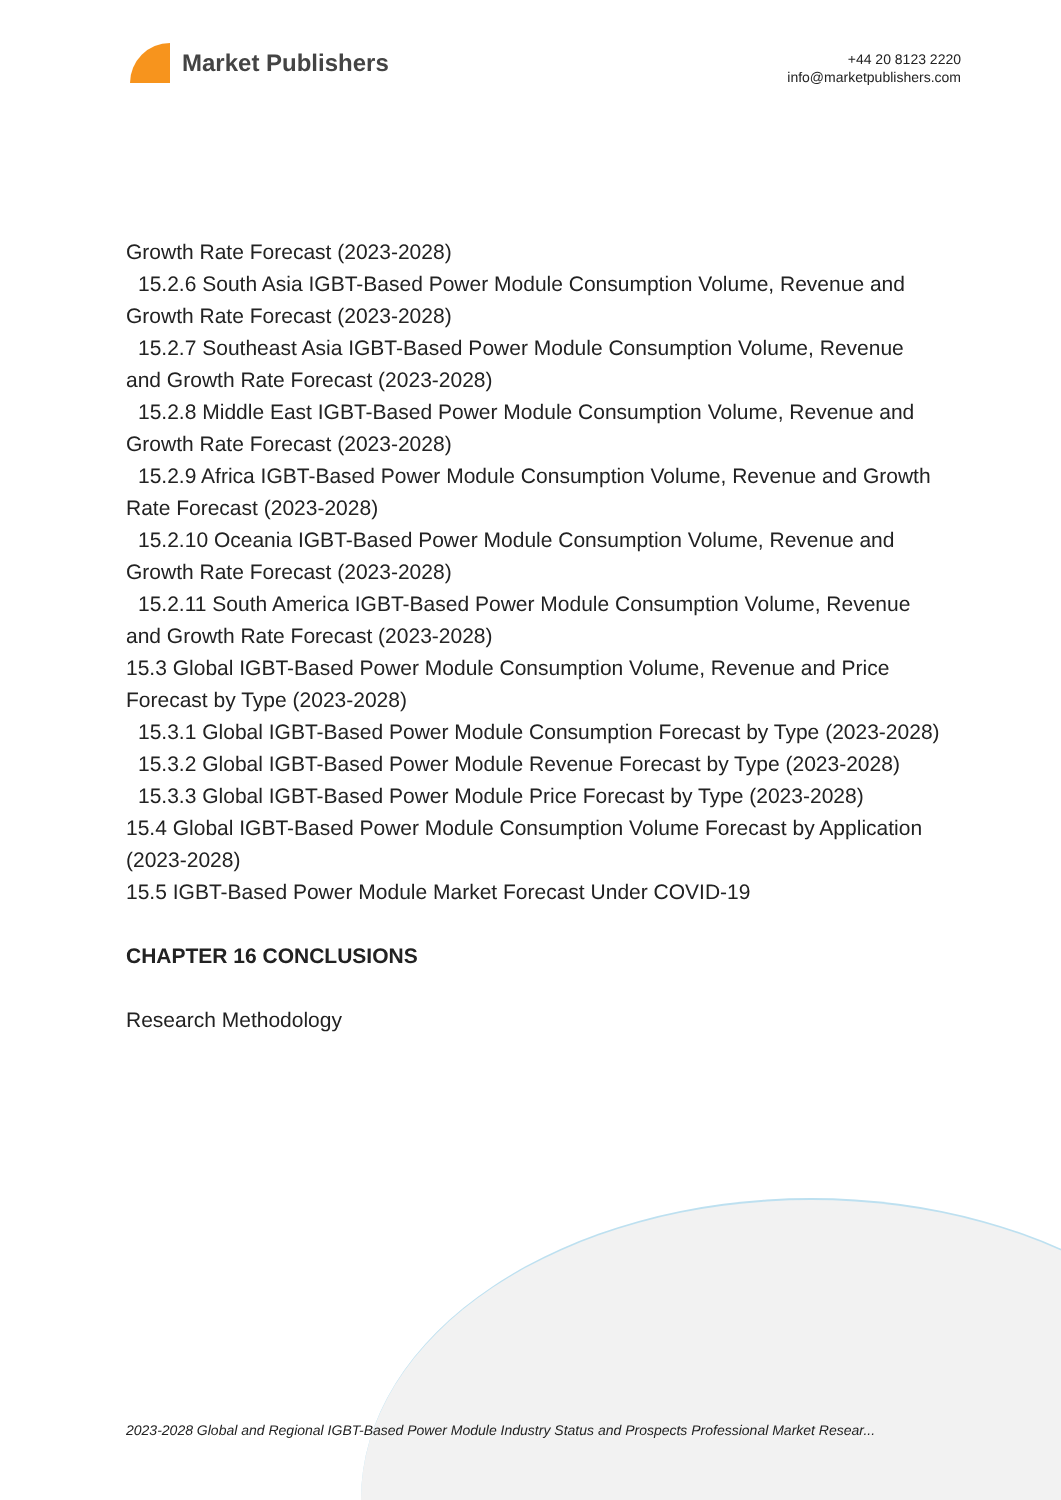Market Publishers
+44 20 8123 2220
info@marketpublishers.com
Growth Rate Forecast (2023-2028)
15.2.6 South Asia IGBT-Based Power Module Consumption Volume, Revenue and
Growth Rate Forecast (2023-2028)
15.2.7 Southeast Asia IGBT-Based Power Module Consumption Volume, Revenue
and Growth Rate Forecast (2023-2028)
15.2.8 Middle East IGBT-Based Power Module Consumption Volume, Revenue and
Growth Rate Forecast (2023-2028)
15.2.9 Africa IGBT-Based Power Module Consumption Volume, Revenue and Growth
Rate Forecast (2023-2028)
15.2.10 Oceania IGBT-Based Power Module Consumption Volume, Revenue and
Growth Rate Forecast (2023-2028)
15.2.11 South America IGBT-Based Power Module Consumption Volume, Revenue
and Growth Rate Forecast (2023-2028)
15.3 Global IGBT-Based Power Module Consumption Volume, Revenue and Price
Forecast by Type (2023-2028)
15.3.1 Global IGBT-Based Power Module Consumption Forecast by Type (2023-2028)
15.3.2 Global IGBT-Based Power Module Revenue Forecast by Type (2023-2028)
15.3.3 Global IGBT-Based Power Module Price Forecast by Type (2023-2028)
15.4 Global IGBT-Based Power Module Consumption Volume Forecast by Application
(2023-2028)
15.5 IGBT-Based Power Module Market Forecast Under COVID-19
CHAPTER 16 CONCLUSIONS
Research Methodology
2023-2028 Global and Regional IGBT-Based Power Module Industry Status and Prospects Professional Market Resear...